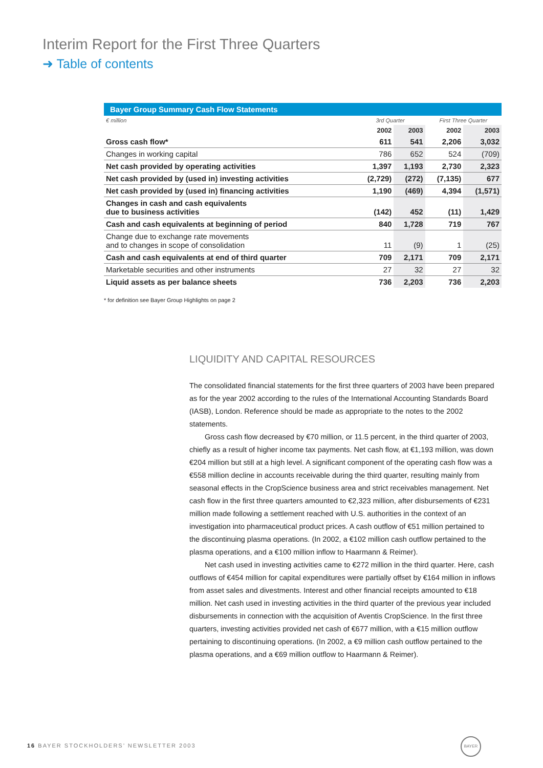Interim Report for the First Three Quarters
➜ Table of contents
Bayer Group Summary Cash Flow Statements
| € million | 3rd Quarter | | First Three Quarter | |
| | 2002 | 2003 | 2002 | 2003 |
| Gross cash flow* | 611 | 541 | 2,206 | 3,032 |
| Changes in working capital | 786 | 652 | 524 | (709) |
| Net cash provided by operating activities | 1,397 | 1,193 | 2,730 | 2,323 |
| Net cash provided by (used in) investing activities | (2,729) | (272) | (7,135) | 677 |
| Net cash provided by (used in) financing activities | 1,190 | (469) | 4,394 | (1,571) |
| Changes in cash and cash equivalents due to business activities | (142) | 452 | (11) | 1,429 |
| Cash and cash equivalents at beginning of period | 840 | 1,728 | 719 | 767 |
| Change due to exchange rate movements and to changes in scope of consolidation | 11 | (9) | 1 | (25) |
| Cash and cash equivalents at end of third quarter | 709 | 2,171 | 709 | 2,171 |
| Marketable securities and other instruments | 27 | 32 | 27 | 32 |
| Liquid assets as per balance sheets | 736 | 2,203 | 736 | 2,203 |
* for definition see Bayer Group Highlights on page 2
LIQUIDITY AND CAPITAL RESOURCES
The consolidated financial statements for the first three quarters of 2003 have been prepared as for the year 2002 according to the rules of the International Accounting Standards Board (IASB), London. Reference should be made as appropriate to the notes to the 2002 statements.
Gross cash flow decreased by €70 million, or 11.5 percent, in the third quarter of 2003, chiefly as a result of higher income tax payments. Net cash flow, at €1,193 million, was down €204 million but still at a high level. A significant component of the operating cash flow was a €558 million decline in accounts receivable during the third quarter, resulting mainly from seasonal effects in the CropScience business area and strict receivables management. Net cash flow in the first three quarters amounted to €2,323 million, after disbursements of €231 million made following a settlement reached with U.S. authorities in the context of an investigation into pharmaceutical product prices. A cash outflow of €51 million pertained to the discontinuing plasma operations. (In 2002, a €102 million cash outflow pertained to the plasma operations, and a €100 million inflow to Haarmann & Reimer).
Net cash used in investing activities came to €272 million in the third quarter. Here, cash outflows of €454 million for capital expenditures were partially offset by €164 million in inflows from asset sales and divestments. Interest and other financial receipts amounted to €18 million. Net cash used in investing activities in the third quarter of the previous year included disbursements in connection with the acquisition of Aventis CropScience. In the first three quarters, investing activities provided net cash of €677 million, with a €15 million outflow pertaining to discontinuing operations. (In 2002, a €9 million cash outflow pertained to the plasma operations, and a €69 million outflow to Haarmann & Reimer).
16 BAYER STOCKHOLDERS’ NEWSLETTER 2003
BAYER